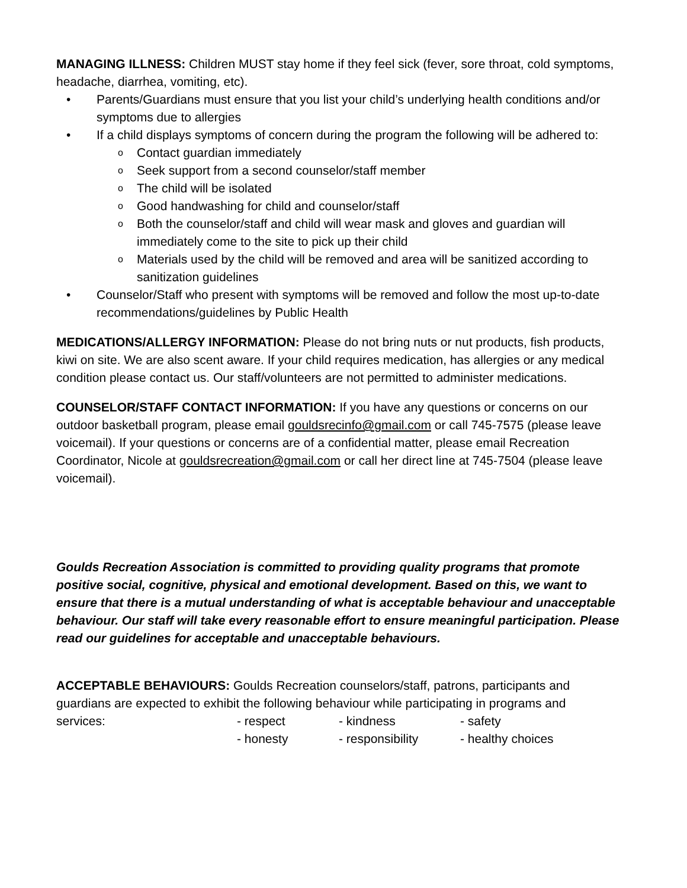MANAGING ILLNESS: Children MUST stay home if they feel sick (fever, sore throat, cold symptoms, headache, diarrhea, vomiting, etc).
• Parents/Guardians must ensure that you list your child’s underlying health conditions and/or symptoms due to allergies
• If a child displays symptoms of concern during the program the following will be adhered to:
o Contact guardian immediately
o Seek support from a second counselor/staff member
o The child will be isolated
o Good handwashing for child and counselor/staff
o Both the counselor/staff and child will wear mask and gloves and guardian will immediately come to the site to pick up their child
o Materials used by the child will be removed and area will be sanitized according to sanitization guidelines
• Counselor/Staff who present with symptoms will be removed and follow the most up-to-date recommendations/guidelines by Public Health
MEDICATIONS/ALLERGY INFORMATION: Please do not bring nuts or nut products, fish products, kiwi on site. We are also scent aware. If your child requires medication, has allergies or any medical condition please contact us. Our staff/volunteers are not permitted to administer medications.
COUNSELOR/STAFF CONTACT INFORMATION: If you have any questions or concerns on our outdoor basketball program, please email gouldsrecinfo@gmail.com or call 745-7575 (please leave voicemail). If your questions or concerns are of a confidential matter, please email Recreation Coordinator, Nicole at gouldsrecreation@gmail.com or call her direct line at 745-7504 (please leave voicemail).
Goulds Recreation Association is committed to providing quality programs that promote positive social, cognitive, physical and emotional development. Based on this, we want to ensure that there is a mutual understanding of what is acceptable behaviour and unacceptable behaviour. Our staff will take every reasonable effort to ensure meaningful participation. Please read our guidelines for acceptable and unacceptable behaviours.
ACCEPTABLE BEHAVIOURS: Goulds Recreation counselors/staff, patrons, participants and guardians are expected to exhibit the following behaviour while participating in programs and
services: - respect - kindness - safety
- honesty - responsibility - healthy choices